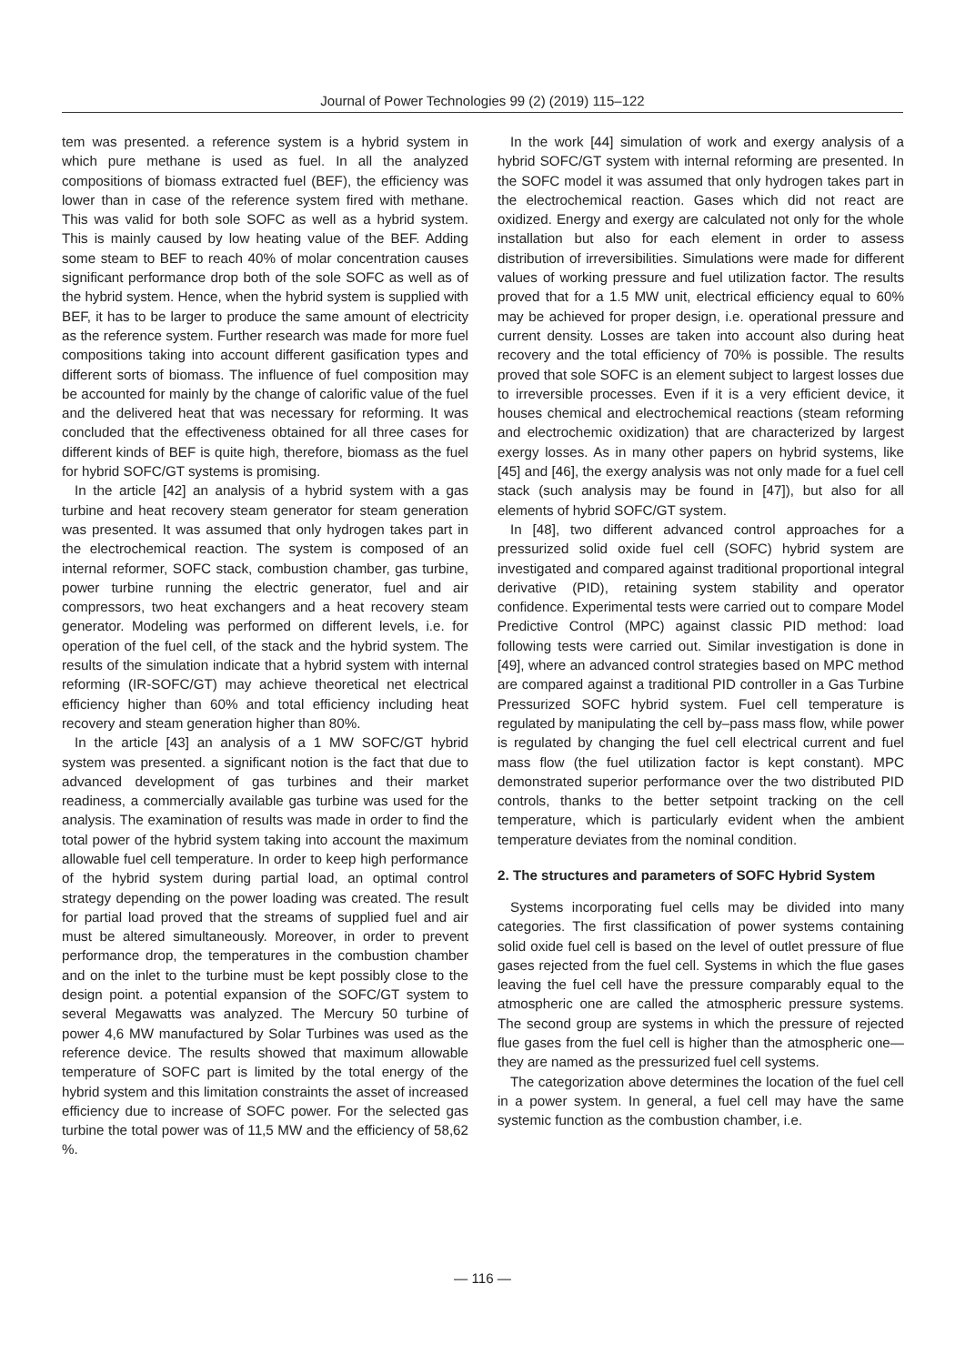Journal of Power Technologies 99 (2) (2019) 115–122
tem was presented. a reference system is a hybrid system in which pure methane is used as fuel. In all the analyzed compositions of biomass extracted fuel (BEF), the efficiency was lower than in case of the reference system fired with methane. This was valid for both sole SOFC as well as a hybrid system. This is mainly caused by low heating value of the BEF. Adding some steam to BEF to reach 40% of molar concentration causes significant performance drop both of the sole SOFC as well as of the hybrid system. Hence, when the hybrid system is supplied with BEF, it has to be larger to produce the same amount of electricity as the reference system. Further research was made for more fuel compositions taking into account different gasification types and different sorts of biomass. The influence of fuel composition may be accounted for mainly by the change of calorific value of the fuel and the delivered heat that was necessary for reforming. It was concluded that the effectiveness obtained for all three cases for different kinds of BEF is quite high, therefore, biomass as the fuel for hybrid SOFC/GT systems is promising.
In the article [42] an analysis of a hybrid system with a gas turbine and heat recovery steam generator for steam generation was presented. It was assumed that only hydrogen takes part in the electrochemical reaction. The system is composed of an internal reformer, SOFC stack, combustion chamber, gas turbine, power turbine running the electric generator, fuel and air compressors, two heat exchangers and a heat recovery steam generator. Modeling was performed on different levels, i.e. for operation of the fuel cell, of the stack and the hybrid system. The results of the simulation indicate that a hybrid system with internal reforming (IR-SOFC/GT) may achieve theoretical net electrical efficiency higher than 60% and total efficiency including heat recovery and steam generation higher than 80%.
In the article [43] an analysis of a 1 MW SOFC/GT hybrid system was presented. a significant notion is the fact that due to advanced development of gas turbines and their market readiness, a commercially available gas turbine was used for the analysis. The examination of results was made in order to find the total power of the hybrid system taking into account the maximum allowable fuel cell temperature. In order to keep high performance of the hybrid system during partial load, an optimal control strategy depending on the power loading was created. The result for partial load proved that the streams of supplied fuel and air must be altered simultaneously. Moreover, in order to prevent performance drop, the temperatures in the combustion chamber and on the inlet to the turbine must be kept possibly close to the design point. a potential expansion of the SOFC/GT system to several Megawatts was analyzed. The Mercury 50 turbine of power 4,6 MW manufactured by Solar Turbines was used as the reference device. The results showed that maximum allowable temperature of SOFC part is limited by the total energy of the hybrid system and this limitation constraints the asset of increased efficiency due to increase of SOFC power. For the selected gas turbine the total power was of 11,5 MW and the efficiency of 58,62 %.
In the work [44] simulation of work and exergy analysis of a hybrid SOFC/GT system with internal reforming are presented. In the SOFC model it was assumed that only hydrogen takes part in the electrochemical reaction. Gases which did not react are oxidized. Energy and exergy are calculated not only for the whole installation but also for each element in order to assess distribution of irreversibilities. Simulations were made for different values of working pressure and fuel utilization factor. The results proved that for a 1.5 MW unit, electrical efficiency equal to 60% may be achieved for proper design, i.e. operational pressure and current density. Losses are taken into account also during heat recovery and the total efficiency of 70% is possible. The results proved that sole SOFC is an element subject to largest losses due to irreversible processes. Even if it is a very efficient device, it houses chemical and electrochemical reactions (steam reforming and electrochemic oxidization) that are characterized by largest exergy losses. As in many other papers on hybrid systems, like [45] and [46], the exergy analysis was not only made for a fuel cell stack (such analysis may be found in [47]), but also for all elements of hybrid SOFC/GT system.
In [48], two different advanced control approaches for a pressurized solid oxide fuel cell (SOFC) hybrid system are investigated and compared against traditional proportional integral derivative (PID), retaining system stability and operator confidence. Experimental tests were carried out to compare Model Predictive Control (MPC) against classic PID method: load following tests were carried out. Similar investigation is done in [49], where an advanced control strategies based on MPC method are compared against a traditional PID controller in a Gas Turbine Pressurized SOFC hybrid system. Fuel cell temperature is regulated by manipulating the cell by–pass mass flow, while power is regulated by changing the fuel cell electrical current and fuel mass flow (the fuel utilization factor is kept constant). MPC demonstrated superior performance over the two distributed PID controls, thanks to the better setpoint tracking on the cell temperature, which is particularly evident when the ambient temperature deviates from the nominal condition.
2. The structures and parameters of SOFC Hybrid System
Systems incorporating fuel cells may be divided into many categories. The first classification of power systems containing solid oxide fuel cell is based on the level of outlet pressure of flue gases rejected from the fuel cell. Systems in which the flue gases leaving the fuel cell have the pressure comparably equal to the atmospheric one are called the atmospheric pressure systems. The second group are systems in which the pressure of rejected flue gases from the fuel cell is higher than the atmospheric one—they are named as the pressurized fuel cell systems.
The categorization above determines the location of the fuel cell in a power system. In general, a fuel cell may have the same systemic function as the combustion chamber, i.e.
— 116 —